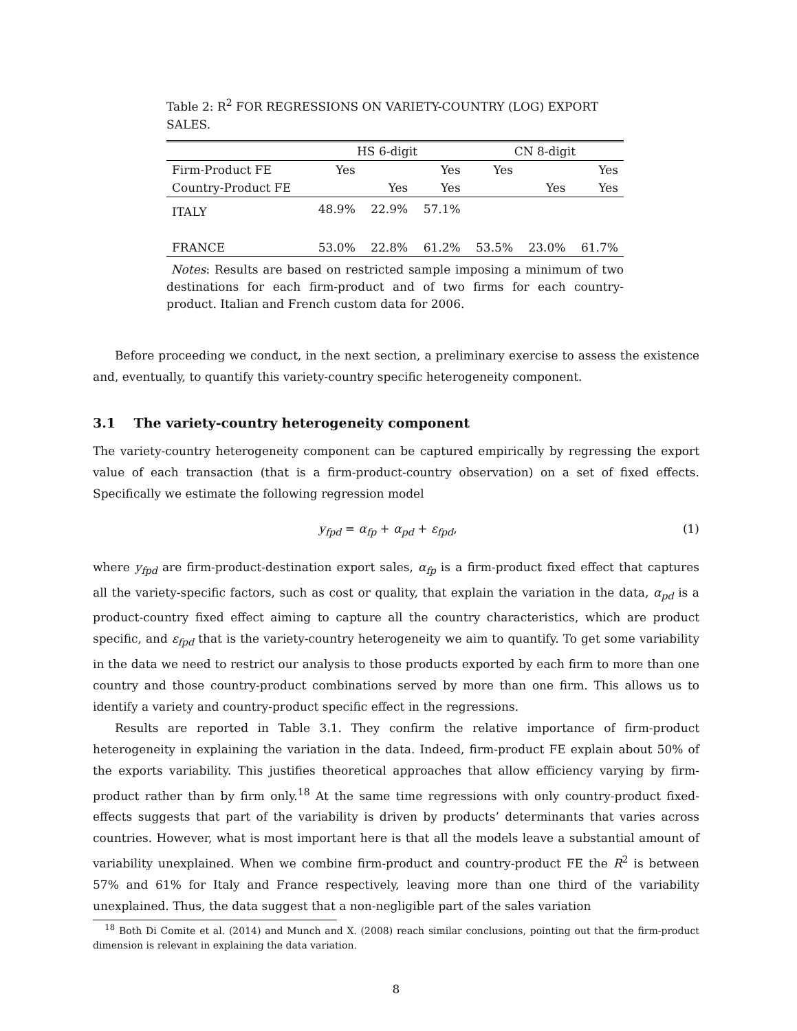Table 2: R<sup>2</sup> FOR REGRESSIONS ON VARIETY-COUNTRY (LOG) EXPORT SALES.
| | HS 6-digit | | | CN 8-digit | | |
| --- | --- | --- | --- | --- | --- | --- |
| Firm-Product FE | Yes | | Yes | Yes | | Yes |
| Country-Product FE | | Yes | Yes | | Yes | Yes |
| ITALY | 48.9% | 22.9% | 57.1% | | | |
| FRANCE | 53.0% | 22.8% | 61.2% | 53.5% | 23.0% | 61.7% |
Notes: Results are based on restricted sample imposing a minimum of two destinations for each firm-product and of two firms for each country-product. Italian and French custom data for 2006.
Before proceeding we conduct, in the next section, a preliminary exercise to assess the existence and, eventually, to quantify this variety-country specific heterogeneity component.
3.1 The variety-country heterogeneity component
The variety-country heterogeneity component can be captured empirically by regressing the export value of each transaction (that is a firm-product-country observation) on a set of fixed effects. Specifically we estimate the following regression model
y<sub>fpd</sub> = α<sub>fp</sub> + α<sub>pd</sub> + ε<sub>fpd</sub>, (1)
where y<sub>fpd</sub> are firm-product-destination export sales, α<sub>fp</sub> is a firm-product fixed effect that captures all the variety-specific factors, such as cost or quality, that explain the variation in the data, α<sub>pd</sub> is a product-country fixed effect aiming to capture all the country characteristics, which are product specific, and ε<sub>fpd</sub> that is the variety-country heterogeneity we aim to quantify. To get some variability in the data we need to restrict our analysis to those products exported by each firm to more than one country and those country-product combinations served by more than one firm. This allows us to identify a variety and country-product specific effect in the regressions.
Results are reported in Table 3.1. They confirm the relative importance of firm-product heterogeneity in explaining the variation in the data. Indeed, firm-product FE explain about 50% of the exports variability. This justifies theoretical approaches that allow efficiency varying by firm-product rather than by firm only.<sup>18</sup> At the same time regressions with only country-product fixed-effects suggests that part of the variability is driven by products’ determinants that varies across countries. However, what is most important here is that all the models leave a substantial amount of variability unexplained. When we combine firm-product and country-product FE the R<sup>2</sup> is between 57% and 61% for Italy and France respectively, leaving more than one third of the variability unexplained. Thus, the data suggest that a non-negligible part of the sales variation
<sup>18</sup> Both Di Comite et al. (2014) and Munch and X. (2008) reach similar conclusions, pointing out that the firm-product dimension is relevant in explaining the data variation.
8